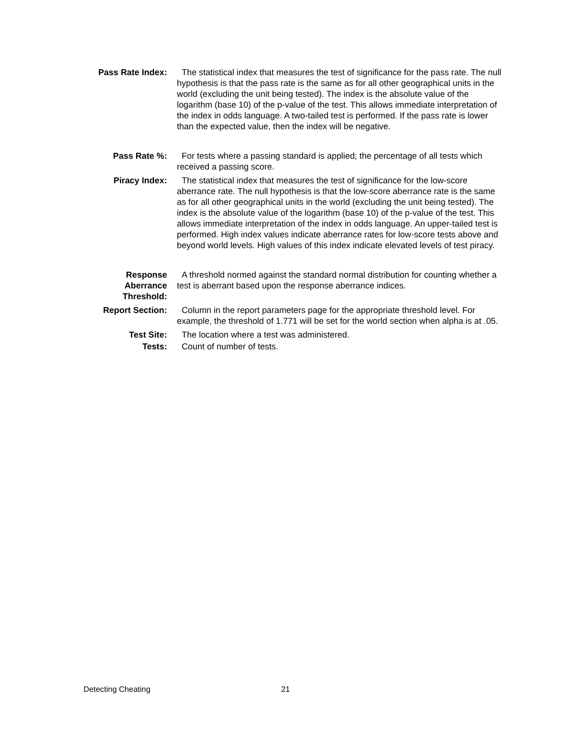Pass Rate Index: The statistical index that measures the test of significance for the pass rate. The null hypothesis is that the pass rate is the same as for all other geographical units in the world (excluding the unit being tested). The index is the absolute value of the logarithm (base 10) of the p-value of the test. This allows immediate interpretation of the index in odds language. A two-tailed test is performed. If the pass rate is lower than the expected value, then the index will be negative.
Pass Rate %: For tests where a passing standard is applied; the percentage of all tests which received a passing score.
Piracy Index: The statistical index that measures the test of significance for the low-score aberrance rate. The null hypothesis is that the low-score aberrance rate is the same as for all other geographical units in the world (excluding the unit being tested). The index is the absolute value of the logarithm (base 10) of the p-value of the test. This allows immediate interpretation of the index in odds language. An upper-tailed test is performed. High index values indicate aberrance rates for low-score tests above and beyond world levels. High values of this index indicate elevated levels of test piracy.
Response
Aberrance
Threshold:
A threshold normed against the standard normal distribution for counting whether a test is aberrant based upon the response aberrance indices.
Report Section: Column in the report parameters page for the appropriate threshold level. For example, the threshold of 1.771 will be set for the world section when alpha is at .05.
Test Site: The location where a test was administered.
Tests: Count of number of tests.
Detecting Cheating 21